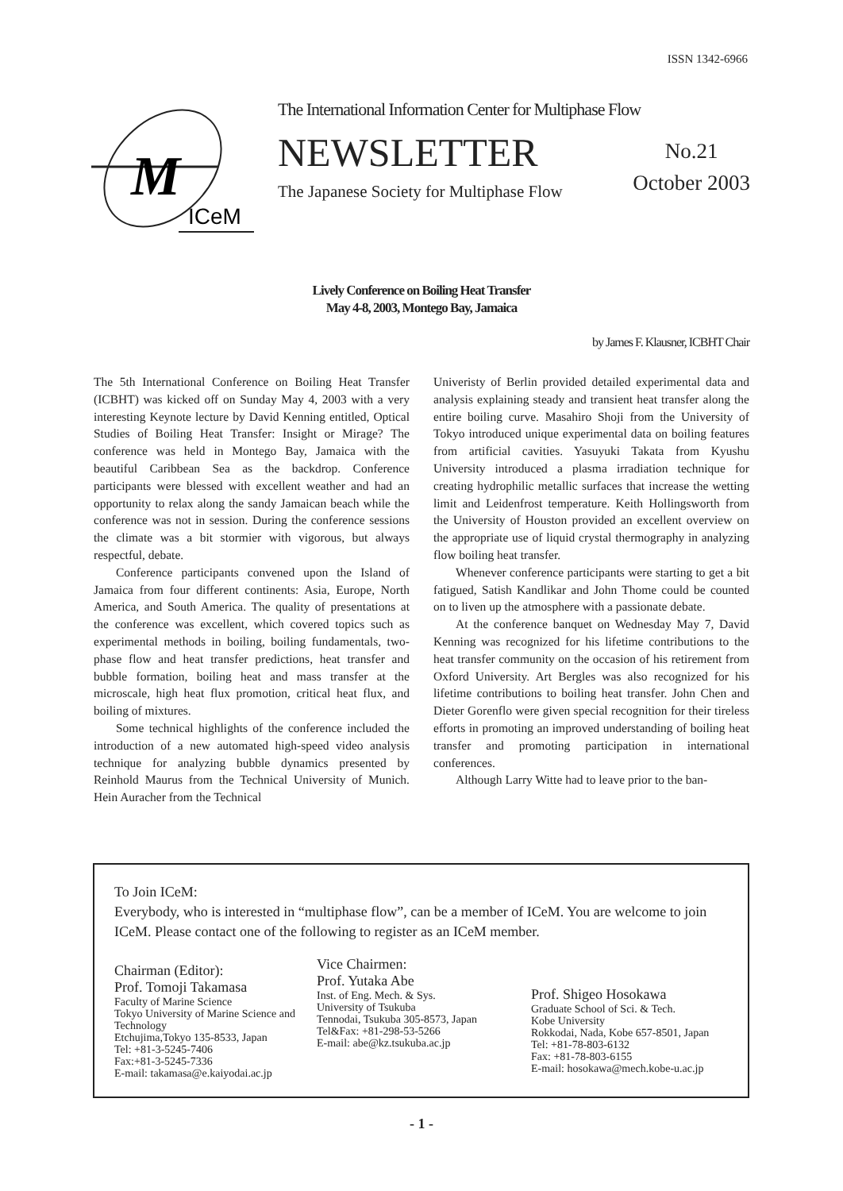ISSN 1342-6966
M
ICeM
The International Information Center for Multiphase Flow
NEWSLETTER
No.21
October 2003
The Japanese Society for Multiphase Flow
Lively Conference on Boiling Heat Transfer
May 4-8, 2003, Montego Bay, Jamaica
by James F. Klausner, ICBHT Chair
The 5th International Conference on Boiling Heat Transfer (ICBHT) was kicked off on Sunday May 4, 2003 with a very interesting Keynote lecture by David Kenning entitled, Optical Studies of Boiling Heat Transfer: Insight or Mirage? The conference was held in Montego Bay, Jamaica with the beautiful Caribbean Sea as the backdrop. Conference participants were blessed with excellent weather and had an opportunity to relax along the sandy Jamaican beach while the conference was not in session. During the conference sessions the climate was a bit stormier with vigorous, but always respectful, debate.
Conference participants convened upon the Island of Jamaica from four different continents: Asia, Europe, North America, and South America. The quality of presentations at the conference was excellent, which covered topics such as experimental methods in boiling, boiling fundamentals, two-phase flow and heat transfer predictions, heat transfer and bubble formation, boiling heat and mass transfer at the microscale, high heat flux promotion, critical heat flux, and boiling of mixtures.
Some technical highlights of the conference included the introduction of a new automated high-speed video analysis technique for analyzing bubble dynamics presented by Reinhold Maurus from the Technical University of Munich. Hein Auracher from the Technical
Univeristy of Berlin provided detailed experimental data and analysis explaining steady and transient heat transfer along the entire boiling curve. Masahiro Shoji from the University of Tokyo introduced unique experimental data on boiling features from artificial cavities. Yasuyuki Takata from Kyushu University introduced a plasma irradiation technique for creating hydrophilic metallic surfaces that increase the wetting limit and Leidenfrost temperature. Keith Hollingsworth from the University of Houston provided an excellent overview on the appropriate use of liquid crystal thermography in analyzing flow boiling heat transfer.
Whenever conference participants were starting to get a bit fatigued, Satish Kandlikar and John Thome could be counted on to liven up the atmosphere with a passionate debate.
At the conference banquet on Wednesday May 7, David Kenning was recognized for his lifetime contributions to the heat transfer community on the occasion of his retirement from Oxford University. Art Bergles was also recognized for his lifetime contributions to boiling heat transfer. John Chen and Dieter Gorenflo were given special recognition for their tireless efforts in promoting an improved understanding of boiling heat transfer and promoting participation in international conferences.
Although Larry Witte had to leave prior to the ban-
To Join ICeM:
Everybody, who is interested in “multiphase flow”, can be a member of ICeM. You are welcome to join ICeM. Please contact one of the following to register as an ICeM member.
Chairman (Editor):
Prof. Tomoji Takamasa
Faculty of Marine Science
Tokyo University of Marine Science and Technology
Etchujima,Tokyo 135-8533, Japan
Tel: +81-3-5245-7406
Fax:+81-3-5245-7336
E-mail: takamasa@e.kaiyodai.ac.jp
Vice Chairmen:
Prof. Yutaka Abe
Inst. of Eng. Mech. & Sys.
University of Tsukuba
Tennodai, Tsukuba 305-8573, Japan
Tel&Fax: +81-298-53-5266
E-mail: abe@kz.tsukuba.ac.jp
Prof. Shigeo Hosokawa
Graduate School of Sci. & Tech.
Kobe University
Rokkodai, Nada, Kobe 657-8501, Japan
Tel: +81-78-803-6132
Fax: +81-78-803-6155
E-mail: hosokawa@mech.kobe-u.ac.jp
- 1 -